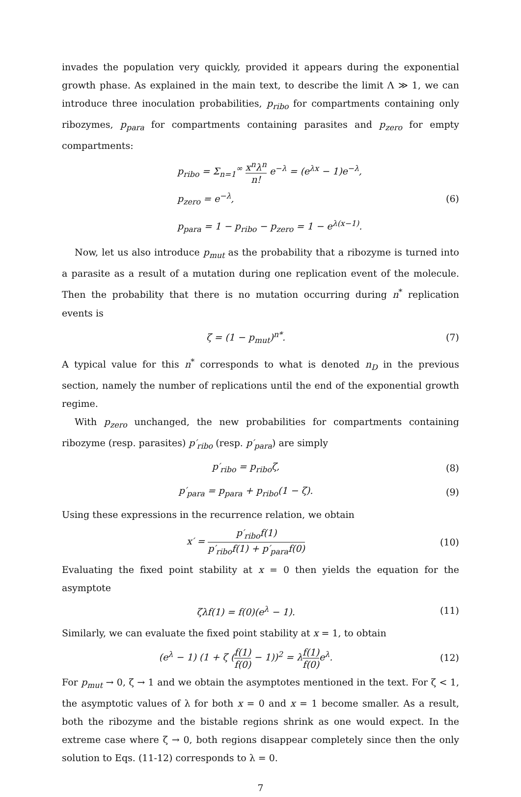invades the population very quickly, provided it appears during the exponential growth phase. As explained in the main text, to describe the limit Λ ≫ 1, we can introduce three inoculation probabilities, p<sub>ribo</sub> for compartments containing only ribozymes, p<sub>para</sub> for compartments containing parasites and p<sub>zero</sub> for empty compartments:
p<sub>ribo</sub> = Σ<sub>n=1</sub><sup>∞</sup> x<sup>n</sup>λ<sup>n</sup> n! e<sup>−λ</sup> = (e<sup>λx</sup> − 1)e<sup>−λ</sup>,
p<sub>zero</sub> = e<sup>−λ</sup>,
p<sub>para</sub> = 1 − p<sub>ribo</sub> − p<sub>zero</sub> = 1 − e<sup>λ(x−1)</sup>.
(6)
Now, let us also introduce p<sub>mut</sub> as the probability that a ribozyme is turned into a parasite as a result of a mutation during one replication event of the molecule. Then the probability that there is no mutation occurring during n<sup>*</sup> replication events is
ζ = (1 − p<sub>mut</sub>)<sup>n*</sup>. (7)
A typical value for this n<sup>*</sup> corresponds to what is denoted n<sub>D</sub> in the previous section, namely the number of replications until the end of the exponential growth regime.
With p<sub>zero</sub> unchanged, the new probabilities for compartments containing ribozyme (resp. parasites) p′<sub>ribo</sub> (resp. p′<sub>para</sub>) are simply
p′<sub>ribo</sub> = p<sub>ribo</sub>ζ, (8)
p′<sub>para</sub> = p<sub>para</sub> + p<sub>ribo</sub>(1 − ζ). (9)
Using these expressions in the recurrence relation, we obtain
x′ = p′<sub>ribo</sub>f(1) p′<sub>ribo</sub>f(1) + p′<sub>para</sub>f(0)
(10)
Evaluating the fixed point stability at x = 0 then yields the equation for the asymptote
ζλf(1) = f(0)(e<sup>λ</sup> − 1). (11)
Similarly, we can evaluate the fixed point stability at x = 1, to obtain
(e<sup>λ</sup> − 1) (1 + ζ (f(1) f(0) − 1))<sup>2</sup> = λf(1) f(0) e<sup>λ</sup>.
(12)
For p<sub>mut</sub> → 0, ζ → 1 and we obtain the asymptotes mentioned in the text. For ζ < 1, the asymptotic values of λ for both x = 0 and x = 1 become smaller. As a result, both the ribozyme and the bistable regions shrink as one would expect. In the extreme case where ζ → 0, both regions disappear completely since then the only solution to Eqs. (11-12) corresponds to λ = 0.
7